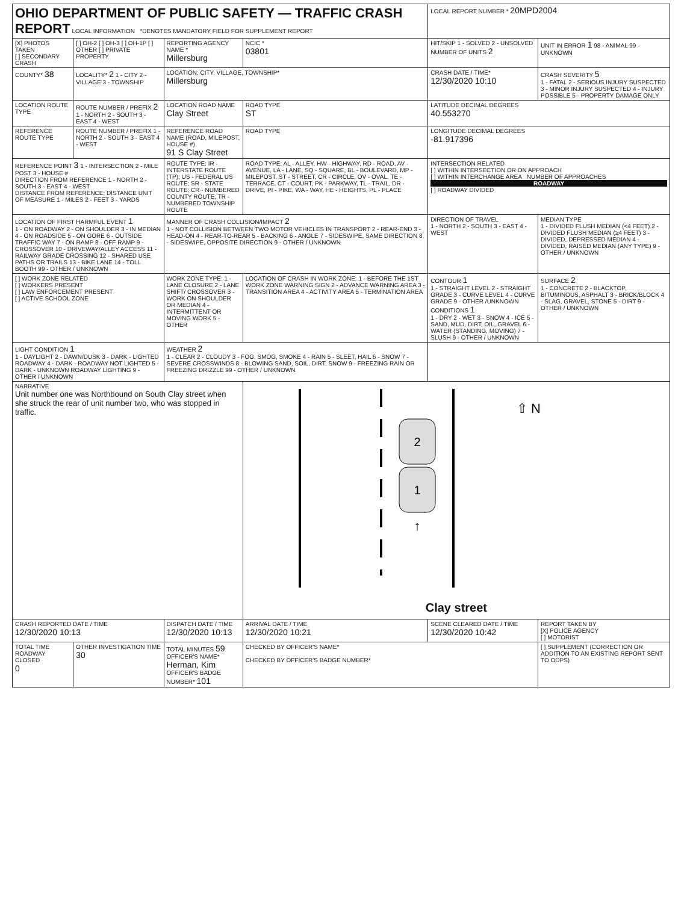| OHIO DEPARTMENT OF PUBLIC SAFETY — TRAFFIC CRASH REPORT LOCAL INFORMATION *DENOTES MANDATORY FIELD FOR SUPPLEMENT REPORT | | | | LOCAL REPORT NUMBER * 20MPD2004 | |
| [X] PHOTOS TAKEN [ ] SECONDARY CRASH | [ ] OH-2 [ ] OH-3 [ ] OH-1P [ ] OTHER [ ] PRIVATE PROPERTY | REPORTING AGENCY NAME * Millersburg | NCIC * 03801 | HIT/SKIP 1 - SOLVED 2 - UNSOLVED NUMBER OF UNITS 2 | UNIT IN ERROR 1 98 - ANIMAL 99 - UNKNOWN |
| COUNTY* 38 | LOCALITY* 2 1 - CITY 2 - VILLAGE 3 - TOWNSHIP | LOCATION: CITY, VILLAGE, TOWNSHIP* Millersburg | | CRASH DATE / TIME* 12/30/2020 10:10 | CRASH SEVERITY 5 1 - FATAL 2 - SERIOUS INJURY SUSPECTED 3 - MINOR INJURY SUSPECTED 4 - INJURY POSSIBLE 5 - PROPERTY DAMAGE ONLY |
| LOCATION ROUTE TYPE | ROUTE NUMBER / PREFIX 2 1 - NORTH 2 - SOUTH 3 - EAST 4 - WEST | LOCATION ROAD NAME Clay Street | ROAD TYPE ST | LATITUDE DECIMAL DEGREES 40.553270 | |
| REFERENCE ROUTE TYPE | ROUTE NUMBER / PREFIX 1 - NORTH 2 - SOUTH 3 - EAST 4 - WEST | REFERENCE ROAD NAME (ROAD, MILEPOST, HOUSE #) 91 S Clay Street | ROAD TYPE | LONGITUDE DECIMAL DEGREES -81.917396 | |
| REFERENCE POINT 3 1 - INTERSECTION 2 - MILE POST 3 - HOUSE # DIRECTION FROM REFERENCE 1 - NORTH 2 - SOUTH 3 - EAST 4 - WEST DISTANCE FROM REFERENCE; DISTANCE UNIT OF MEASURE 1 - MILES 2 - FEET 3 - YARDS | | ROUTE TYPE: IR - INTERSTATE ROUTE (TP); US - FEDERAL US ROUTE; SR - STATE ROUTE; CR - NUMBERED COUNTY ROUTE; TR - NUMBERED TOWNSHIP ROUTE | ROAD TYPE: AL - ALLEY, HW - HIGHWAY, RD - ROAD, AV - AVENUE, LA - LANE, SQ - SQUARE, BL - BOULEVARD, MP - MILEPOST, ST - STREET, CR - CIRCLE, OV - OVAL, TE - TERRACE, CT - COURT, PK - PARKWAY, TL - TRAIL, DR - DRIVE, PI - PIKE, WA - WAY, HE - HEIGHTS, PL - PLACE | INTERSECTION RELATED [ ] WITHIN INTERSECTION OR ON APPROACH [ ] WITHIN INTERCHANGE AREA NUMBER OF APPROACHES ROADWAY [ ] ROADWAY DIVIDED | |
| LOCATION OF FIRST HARMFUL EVENT 1 1 - ON ROADWAY 2 - ON SHOULDER 3 - IN MEDIAN 4 - ON ROADSIDE 5 - ON GORE 6 - OUTSIDE TRAFFIC WAY 7 - ON RAMP 8 - OFF RAMP 9 - CROSSOVER 10 - DRIVEWAY/ALLEY ACCESS 11 - RAILWAY GRADE CROSSING 12 - SHARED USE PATHS OR TRAILS 13 - BIKE LANE 14 - TOLL BOOTH 99 - OTHER / UNKNOWN | | MANNER OF CRASH COLLISION/IMPACT 2 1 - NOT COLLISION BETWEEN TWO MOTOR VEHICLES IN TRANSPORT 2 - REAR-END 3 - HEAD-ON 4 - REAR-TO-REAR 5 - BACKING 6 - ANGLE 7 - SIDESWIPE, SAME DIRECTION 8 - SIDESWIPE, OPPOSITE DIRECTION 9 - OTHER / UNKNOWN | | DIRECTION OF TRAVEL 1 - NORTH 2 - SOUTH 3 - EAST 4 - WEST | MEDIAN TYPE 1 - DIVIDED FLUSH MEDIAN (<4 FEET) 2 - DIVIDED FLUSH MEDIAN (≥4 FEET) 3 - DIVIDED, DEPRESSED MEDIAN 4 - DIVIDED, RAISED MEDIAN (ANY TYPE) 9 - OTHER / UNKNOWN |
| [ ] WORK ZONE RELATED [ ] WORKERS PRESENT [ ] LAW ENFORCEMENT PRESENT [ ] ACTIVE SCHOOL ZONE | | WORK ZONE TYPE: 1 - LANE CLOSURE 2 - LANE SHIFT/ CROSSOVER 3 - WORK ON SHOULDER OR MEDIAN 4 - INTERMITTENT OR MOVING WORK 5 - OTHER | LOCATION OF CRASH IN WORK ZONE: 1 - BEFORE THE 1ST WORK ZONE WARNING SIGN 2 - ADVANCE WARNING AREA 3 - TRANSITION AREA 4 - ACTIVITY AREA 5 - TERMINATION AREA | CONTOUR 1 1 - STRAIGHT LEVEL 2 - STRAIGHT GRADE 3 - CURVE LEVEL 4 - CURVE GRADE 9 - OTHER /UNKNOWN CONDITIONS 1 1 - DRY 2 - WET 3 - SNOW 4 - ICE 5 - SAND, MUD, DIRT, OIL, GRAVEL 6 - WATER (STANDING, MOVING) 7 - SLUSH 9 - OTHER / UNKNOWN | SURFACE 2 1 - CONCRETE 2 - BLACKTOP, BITUMINOUS, ASPHALT 3 - BRICK/BLOCK 4 - SLAG, GRAVEL, STONE 5 - DIRT 9 - OTHER / UNKNOWN |
| LIGHT CONDITION 1 1 - DAYLIGHT 2 - DAWN/DUSK 3 - DARK - LIGHTED ROADWAY 4 - DARK - ROADWAY NOT LIGHTED 5 - DARK - UNKNOWN ROADWAY LIGHTING 9 - OTHER / UNKNOWN | | WEATHER 2 1 - CLEAR 2 - CLOUDY 3 - FOG, SMOG, SMOKE 4 - RAIN 5 - SLEET, HAIL 6 - SNOW 7 - SEVERE CROSSWINDS 8 - BLOWING SAND, SOIL, DIRT, SNOW 9 - FREEZING RAIN OR FREEZING DRIZZLE 99 - OTHER / UNKNOWN | | | |
| NARRATIVE Unit number one was Northbound on South Clay street when she struck the rear of unit number two, who was stopped in traffic. | | | 2 1 ↑ ⇧ N Clay street | | |
| CRASH REPORTED DATE / TIME 12/30/2020 10:13 | | DISPATCH DATE / TIME 12/30/2020 10:13 | ARRIVAL DATE / TIME 12/30/2020 10:21 | SCENE CLEARED DATE / TIME 12/30/2020 10:42 | REPORT TAKEN BY [X] POLICE AGENCY [ ] MOTORIST |
| TOTAL TIME ROADWAY CLOSED 0 | OTHER INVESTIGATION TIME 30 | TOTAL MINUTES 59 OFFICER'S NAME* Herman, Kim OFFICER'S BADGE NUMBER* 101 | CHECKED BY OFFICER'S NAME* CHECKED BY OFFICER'S BADGE NUMBER* | | [ ] SUPPLEMENT (CORRECTION OR ADDITION TO AN EXISTING REPORT SENT TO ODPS) |